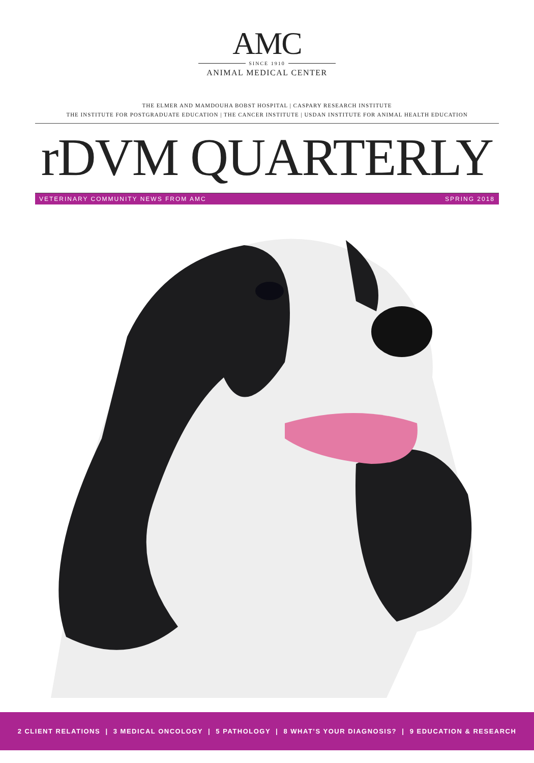AMC
SINCE 1910
ANIMAL MEDICAL CENTER
THE ELMER AND MAMDOUHA BOBST HOSPITAL | CASPARY RESEARCH INSTITUTE
THE INSTITUTE FOR POSTGRADUATE EDUCATION | THE CANCER INSTITUTE | USDAN INSTITUTE FOR ANIMAL HEALTH EDUCATION
rDVM QUARTERLY
VETERINARY COMMUNITY NEWS FROM AMC SPRING 2018
2 CLIENT RELATIONS | 3 MEDICAL ONCOLOGY | 5 PATHOLOGY | 8 WHAT’S YOUR DIAGNOSIS? | 9 EDUCATION & RESEARCH